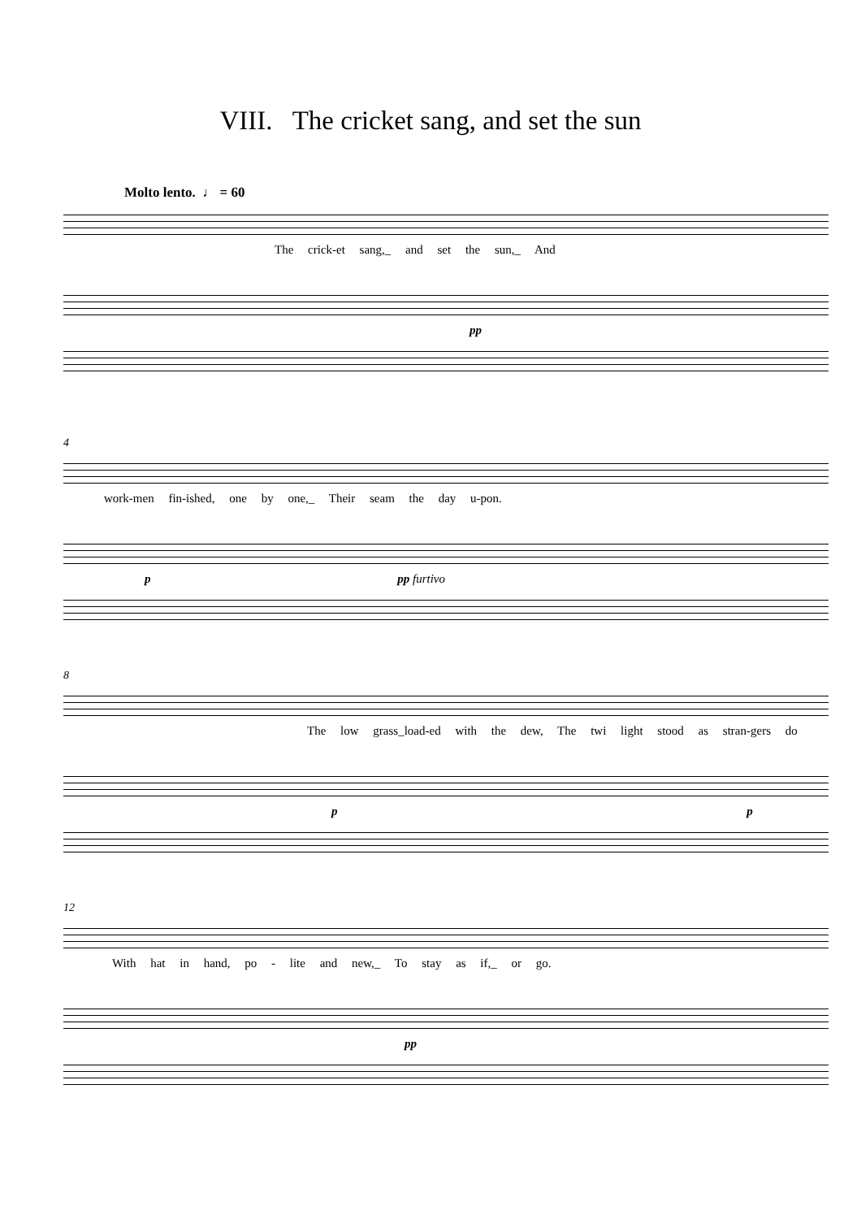VIII. The cricket sang, and set the sun
Molto lento. ♩ = 60
The crick-et sang,_ and set the sun,_ And
pp
4
work-men fin-ished, one by one,_ Their seam the day u-pon.
p pp furtivo
8
The low grass_load-ed with the dew, The twi light stood as stran-gers do
p p
12
With hat in hand, po - lite and new,_ To stay as if,_ or go.
pp